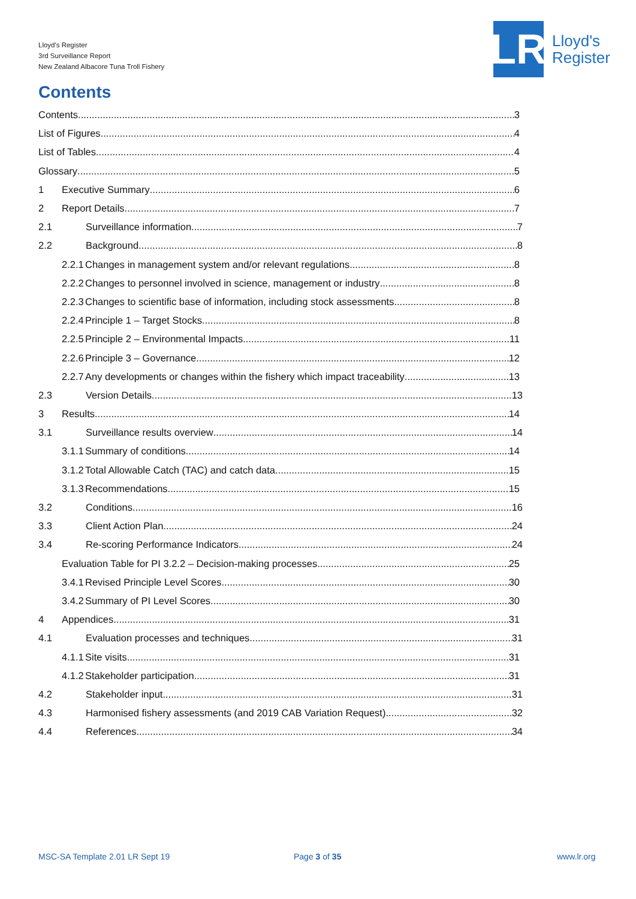Lloyd's Register
3rd Surveillance Report
New Zealand Albacore Tuna Troll Fishery
LR
Lloyd's
Register
Contents
Contents 3
List of Figures 4
List of Tables 4
Glossary 5
1 Executive Summary 6
2 Report Details 7
2.1 Surveillance information 7
2.2 Background 8
2.2.1 Changes in management system and/or relevant regulations 8
2.2.2 Changes to personnel involved in science, management or industry 8
2.2.3 Changes to scientific base of information, including stock assessments 8
2.2.4 Principle 1 – Target Stocks 8
2.2.5 Principle 2 – Environmental Impacts 11
2.2.6 Principle 3 – Governance 12
2.2.7 Any developments or changes within the fishery which impact traceability 13
2.3 Version Details 13
3 Results 14
3.1 Surveillance results overview 14
3.1.1 Summary of conditions 14
3.1.2 Total Allowable Catch (TAC) and catch data 15
3.1.3 Recommendations 15
3.2 Conditions 16
3.3 Client Action Plan 24
3.4 Re-scoring Performance Indicators 24
Evaluation Table for PI 3.2.2 – Decision-making processes 25
3.4.1 Revised Principle Level Scores 30
3.4.2 Summary of PI Level Scores 30
4 Appendices 31
4.1 Evaluation processes and techniques 31
4.1.1 Site visits 31
4.1.2 Stakeholder participation 31
4.2 Stakeholder input 31
4.3 Harmonised fishery assessments (and 2019 CAB Variation Request) 32
4.4 References 34
MSC-SA Template 2.01 LR Sept 19
Page 3 of 35 www.lr.org